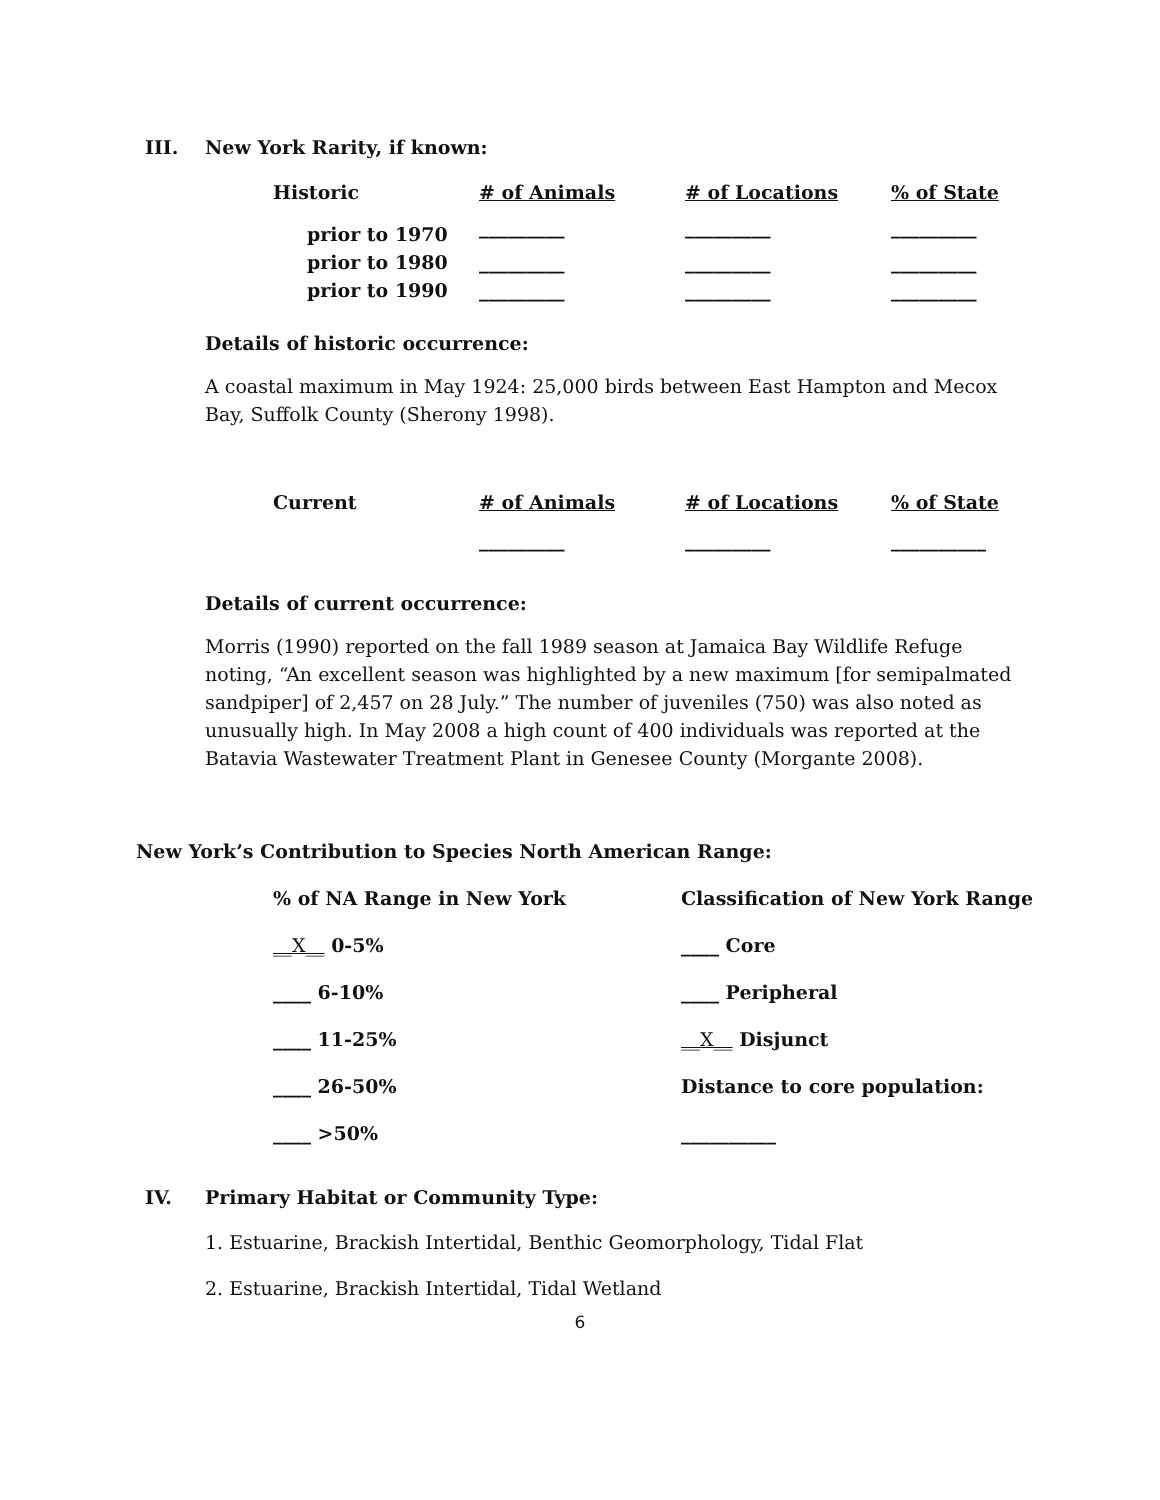III. New York Rarity, if known:
| Historic | # of Animals | # of Locations | % of State |
| --- | --- | --- | --- |
| prior to 1970 | _________ | _________ | _________ |
| prior to 1980 | _________ | _________ | _________ |
| prior to 1990 | _________ | _________ | _________ |
Details of historic occurrence:
A coastal maximum in May 1924: 25,000 birds between East Hampton and Mecox Bay, Suffolk County (Sherony 1998).
| Current | # of Animals | # of Locations | % of State |
| --- | --- | --- | --- |
| | _________ | _________ | __________ |
Details of current occurrence:
Morris (1990) reported on the fall 1989 season at Jamaica Bay Wildlife Refuge noting, “An excellent season was highlighted by a new maximum [for semipalmated sandpiper] of 2,457 on 28 July.” The number of juveniles (750) was also noted as unusually high. In May 2008 a high count of 400 individuals was reported at the Batavia Wastewater Treatment Plant in Genesee County (Morgante 2008).
New York’s Contribution to Species North American Range:
| % of NA Range in New York | Classification of New York Range |
| __X__ 0-5% | ____ Core |
| ____ 6-10% | ____ Peripheral |
| ____ 11-25% | __X__ Disjunct |
| ____ 26-50% | Distance to core population: |
| ____ >50% | __________ |
IV. Primary Habitat or Community Type:
1. Estuarine, Brackish Intertidal, Benthic Geomorphology, Tidal Flat
2. Estuarine, Brackish Intertidal, Tidal Wetland
6